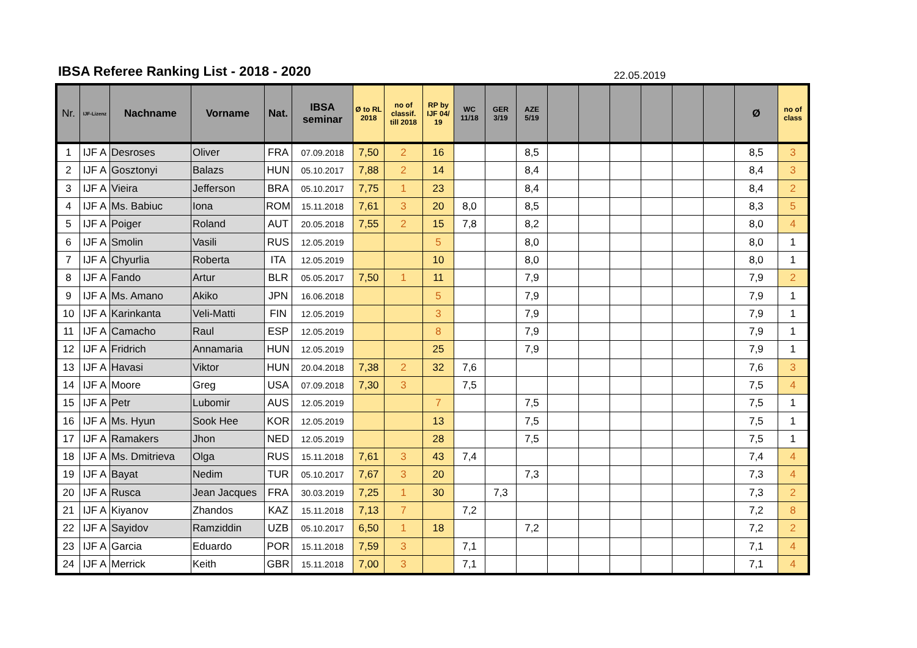IBSA Referee Ranking List - 2018 - 2020
22.05.2019
| Nr. | IJF-Lizenz | Nachname | Vorname | Nat. | IBSA seminar | Ø to RL 2018 | no of classif. till 2018 | RP by IJF 04/ 19 | WC 11/18 | GER 3/19 | AZE 5/19 | | | | | | | Ø | no of class |
| --- | --- | --- | --- | --- | --- | --- | --- | --- | --- | --- | --- | --- | --- | --- | --- | --- | --- | --- | --- |
| 1 | IJF A | Desroses | Oliver | FRA | 07.09.2018 | 7,50 | 2 | 16 | | | 8,5 | | | | | | | 8,5 | 3 |
| 2 | IJF A | Gosztonyi | Balazs | HUN | 05.10.2017 | 7,88 | 2 | 14 | | | 8,4 | | | | | | | 8,4 | 3 |
| 3 | IJF A | Vieira | Jefferson | BRA | 05.10.2017 | 7,75 | 1 | 23 | | | 8,4 | | | | | | | 8,4 | 2 |
| 4 | IJF A | Ms. Babiuc | Iona | ROM | 15.11.2018 | 7,61 | 3 | 20 | 8,0 | | 8,5 | | | | | | | 8,3 | 5 |
| 5 | IJF A | Poiger | Roland | AUT | 20.05.2018 | 7,55 | 2 | 15 | 7,8 | | 8,2 | | | | | | | 8,0 | 4 |
| 6 | IJF A | Smolin | Vasili | RUS | 12.05.2019 | | | 5 | | | 8,0 | | | | | | | 8,0 | 1 |
| 7 | IJF A | Chyurlia | Roberta | ITA | 12.05.2019 | | | 10 | | | 8,0 | | | | | | | 8,0 | 1 |
| 8 | IJF A | Fando | Artur | BLR | 05.05.2017 | 7,50 | 1 | 11 | | | 7,9 | | | | | | | 7,9 | 2 |
| 9 | IJF A | Ms. Amano | Akiko | JPN | 16.06.2018 | | | 5 | | | 7,9 | | | | | | | 7,9 | 1 |
| 10 | IJF A | Karinkanta | Veli-Matti | FIN | 12.05.2019 | | | 3 | | | 7,9 | | | | | | | 7,9 | 1 |
| 11 | IJF A | Camacho | Raul | ESP | 12.05.2019 | | | 8 | | | 7,9 | | | | | | | 7,9 | 1 |
| 12 | IJF A | Fridrich | Annamaria | HUN | 12.05.2019 | | | 25 | | | 7,9 | | | | | | | 7,9 | 1 |
| 13 | IJF A | Havasi | Viktor | HUN | 20.04.2018 | 7,38 | 2 | 32 | 7,6 | | | | | | | | | 7,6 | 3 |
| 14 | IJF A | Moore | Greg | USA | 07.09.2018 | 7,30 | 3 | | 7,5 | | | | | | | | | 7,5 | 4 |
| 15 | IJF A | Petr | Lubomir | AUS | 12.05.2019 | | | 7 | | | 7,5 | | | | | | | 7,5 | 1 |
| 16 | IJF A | Ms. Hyun | Sook Hee | KOR | 12.05.2019 | | | 13 | | | 7,5 | | | | | | | 7,5 | 1 |
| 17 | IJF A | Ramakers | Jhon | NED | 12.05.2019 | | | 28 | | | 7,5 | | | | | | | 7,5 | 1 |
| 18 | IJF A | Ms. Dmitrieva | Olga | RUS | 15.11.2018 | 7,61 | 3 | 43 | 7,4 | | | | | | | | | 7,4 | 4 |
| 19 | IJF A | Bayat | Nedim | TUR | 05.10.2017 | 7,67 | 3 | 20 | | | 7,3 | | | | | | | 7,3 | 4 |
| 20 | IJF A | Rusca | Jean Jacques | FRA | 30.03.2019 | 7,25 | 1 | 30 | | 7,3 | | | | | | | | 7,3 | 2 |
| 21 | IJF A | Kiyanov | Zhandos | KAZ | 15.11.2018 | 7,13 | 7 | | 7,2 | | | | | | | | | 7,2 | 8 |
| 22 | IJF A | Sayidov | Ramziddin | UZB | 05.10.2017 | 6,50 | 1 | 18 | | | 7,2 | | | | | | | 7,2 | 2 |
| 23 | IJF A | Garcia | Eduardo | POR | 15.11.2018 | 7,59 | 3 | | 7,1 | | | | | | | | | 7,1 | 4 |
| 24 | IJF A | Merrick | Keith | GBR | 15.11.2018 | 7,00 | 3 | | 7,1 | | | | | | | | | 7,1 | 4 |